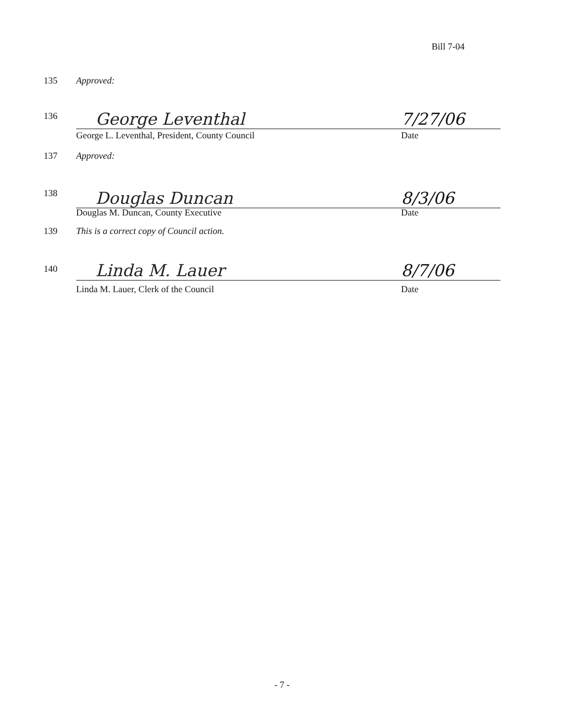Bill 7-04
135 Approved:
136
George Leventhal 7/27/06
George L. Leventhal, President, County Council Date
137 Approved:
138 Douglas Duncan 8/3/06
Douglas M. Duncan, County Executive Date
139 This is a correct copy of Council action.
140
Linda M. Lauer 8/7/06
Linda M. Lauer, Clerk of the Council Date
- 7 -